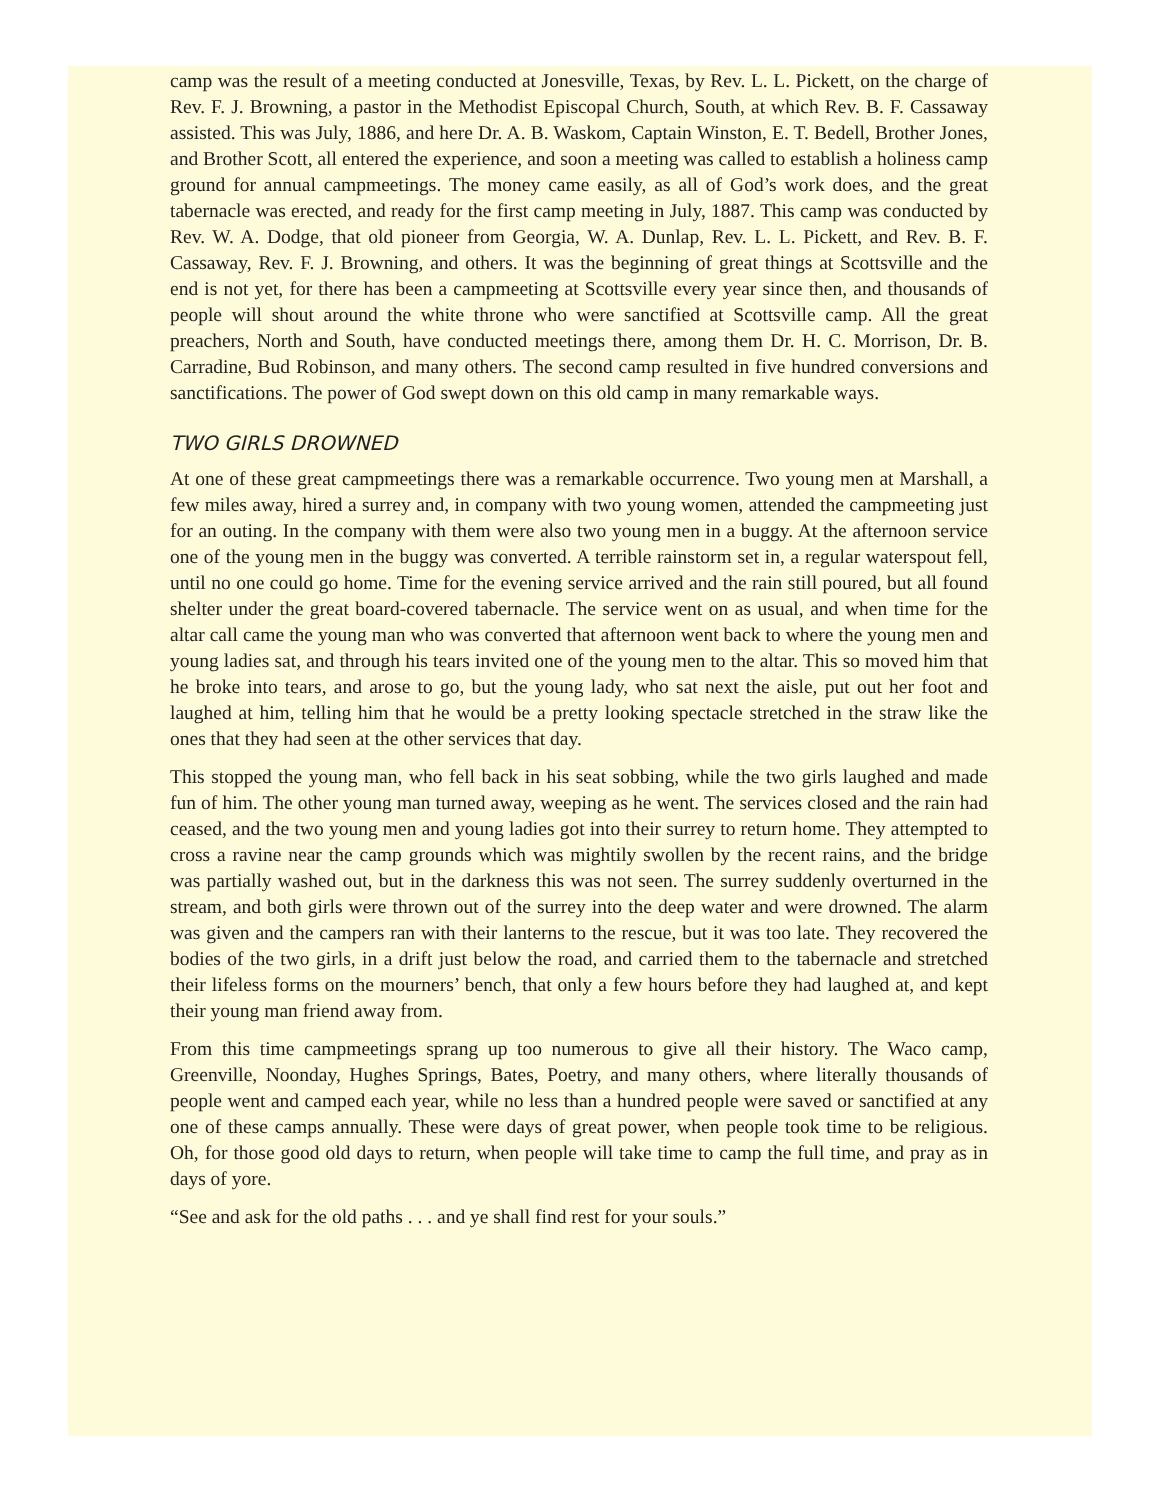camp was the result of a meeting conducted at Jonesville, Texas, by Rev. L. L. Pickett, on the charge of Rev. F. J. Browning, a pastor in the Methodist Episcopal Church, South, at which Rev. B. F. Cassaway assisted. This was July, 1886, and here Dr. A. B. Waskom, Captain Winston, E. T. Bedell, Brother Jones, and Brother Scott, all entered the experience, and soon a meeting was called to establish a holiness camp ground for annual campmeetings. The money came easily, as all of God’s work does, and the great tabernacle was erected, and ready for the first camp meeting in July, 1887. This camp was conducted by Rev. W. A. Dodge, that old pioneer from Georgia, W. A. Dunlap, Rev. L. L. Pickett, and Rev. B. F. Cassaway, Rev. F. J. Browning, and others. It was the beginning of great things at Scottsville and the end is not yet, for there has been a campmeeting at Scottsville every year since then, and thousands of people will shout around the white throne who were sanctified at Scottsville camp. All the great preachers, North and South, have conducted meetings there, among them Dr. H. C. Morrison, Dr. B. Carradine, Bud Robinson, and many others. The second camp resulted in five hundred conversions and sanctifications. The power of God swept down on this old camp in many remarkable ways.
TWO GIRLS DROWNED
At one of these great campmeetings there was a remarkable occurrence. Two young men at Marshall, a few miles away, hired a surrey and, in company with two young women, attended the campmeeting just for an outing. In the company with them were also two young men in a buggy. At the afternoon service one of the young men in the buggy was converted. A terrible rainstorm set in, a regular waterspout fell, until no one could go home. Time for the evening service arrived and the rain still poured, but all found shelter under the great board-covered tabernacle. The service went on as usual, and when time for the altar call came the young man who was converted that afternoon went back to where the young men and young ladies sat, and through his tears invited one of the young men to the altar. This so moved him that he broke into tears, and arose to go, but the young lady, who sat next the aisle, put out her foot and laughed at him, telling him that he would be a pretty looking spectacle stretched in the straw like the ones that they had seen at the other services that day.
This stopped the young man, who fell back in his seat sobbing, while the two girls laughed and made fun of him. The other young man turned away, weeping as he went. The services closed and the rain had ceased, and the two young men and young ladies got into their surrey to return home. They attempted to cross a ravine near the camp grounds which was mightily swollen by the recent rains, and the bridge was partially washed out, but in the darkness this was not seen. The surrey suddenly overturned in the stream, and both girls were thrown out of the surrey into the deep water and were drowned. The alarm was given and the campers ran with their lanterns to the rescue, but it was too late. They recovered the bodies of the two girls, in a drift just below the road, and carried them to the tabernacle and stretched their lifeless forms on the mourners’ bench, that only a few hours before they had laughed at, and kept their young man friend away from.
From this time campmeetings sprang up too numerous to give all their history. The Waco camp, Greenville, Noonday, Hughes Springs, Bates, Poetry, and many others, where literally thousands of people went and camped each year, while no less than a hundred people were saved or sanctified at any one of these camps annually. These were days of great power, when people took time to be religious. Oh, for those good old days to return, when people will take time to camp the full time, and pray as in days of yore.
“See and ask for the old paths . . . and ye shall find rest for your souls.”